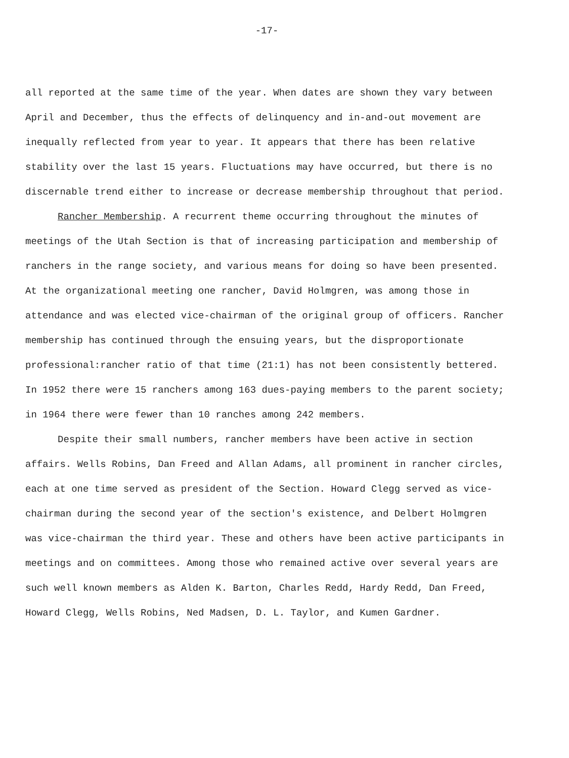-17-
all reported at the same time of the year. When dates are shown they vary between April and December, thus the effects of delinquency and in-and-out movement are inequally reflected from year to year. It appears that there has been relative stability over the last 15 years. Fluctuations may have occurred, but there is no discernable trend either to increase or decrease membership throughout that period.
Rancher Membership. A recurrent theme occurring throughout the minutes of meetings of the Utah Section is that of increasing participation and membership of ranchers in the range society, and various means for doing so have been presented. At the organizational meeting one rancher, David Holmgren, was among those in attendance and was elected vice-chairman of the original group of officers. Rancher membership has continued through the ensuing years, but the disproportionate professional:rancher ratio of that time (21:1) has not been consistently bettered. In 1952 there were 15 ranchers among 163 dues-paying members to the parent society; in 1964 there were fewer than 10 ranches among 242 members.
Despite their small numbers, rancher members have been active in section affairs. Wells Robins, Dan Freed and Allan Adams, all prominent in rancher circles, each at one time served as president of the Section. Howard Clegg served as vice-chairman during the second year of the section's existence, and Delbert Holmgren was vice-chairman the third year. These and others have been active participants in meetings and on committees. Among those who remained active over several years are such well known members as Alden K. Barton, Charles Redd, Hardy Redd, Dan Freed, Howard Clegg, Wells Robins, Ned Madsen, D. L. Taylor, and Kumen Gardner.